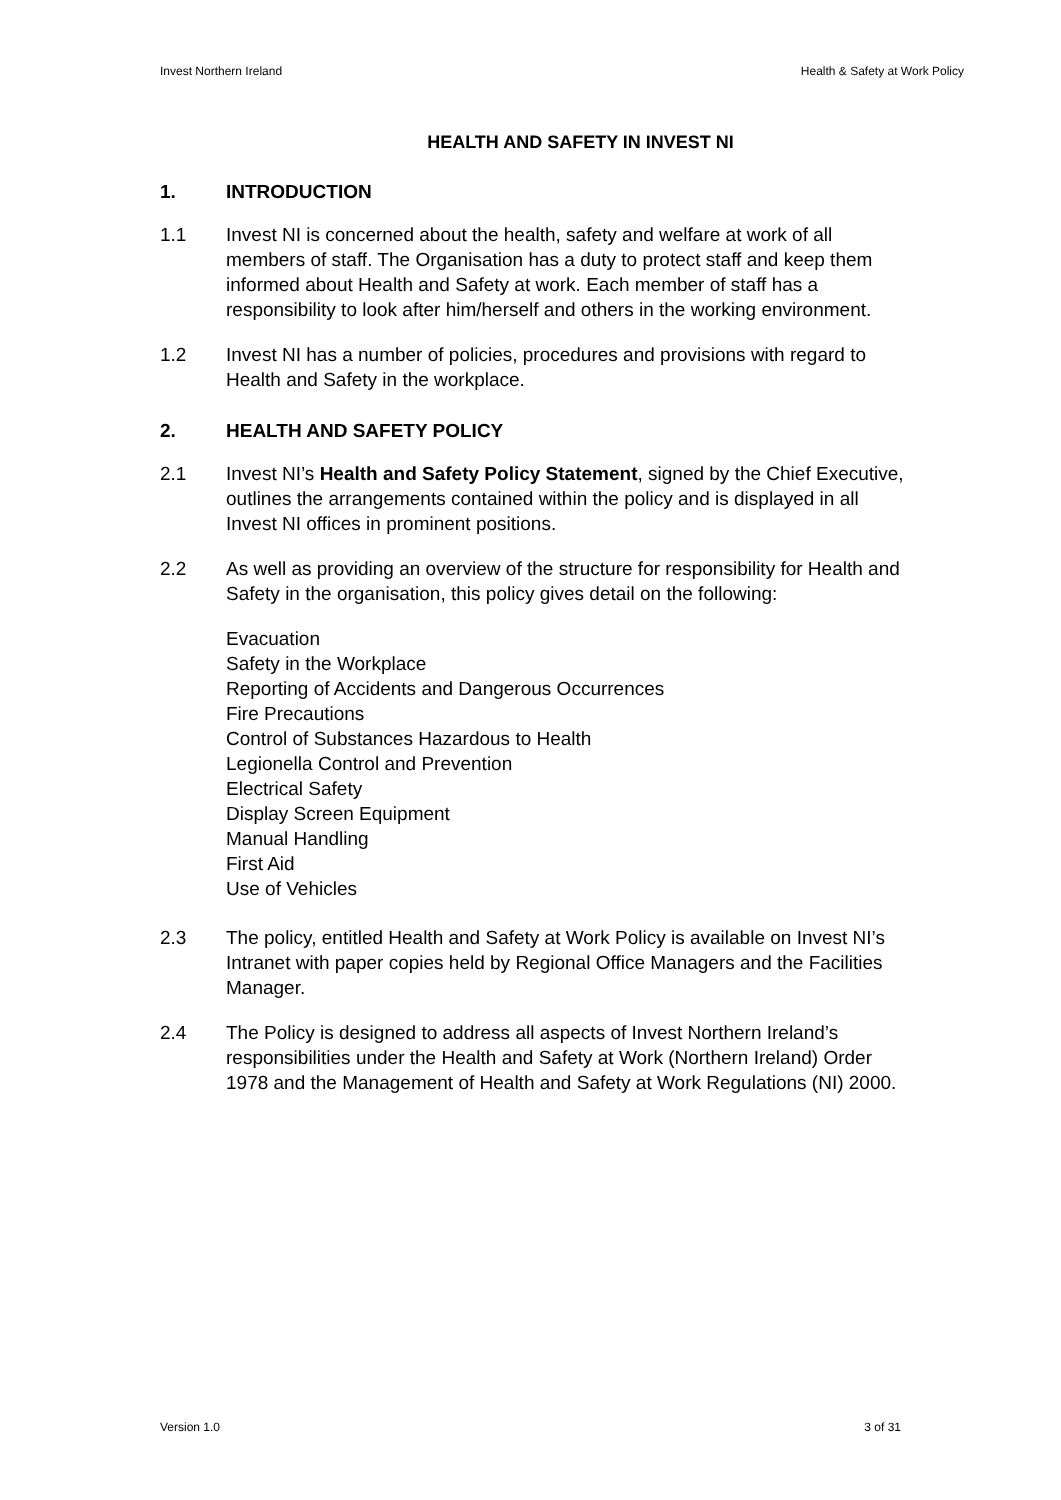Invest Northern Ireland Health & Safety at Work Policy
HEALTH AND SAFETY IN INVEST NI
1. INTRODUCTION
1.1 Invest NI is concerned about the health, safety and welfare at work of all members of staff. The Organisation has a duty to protect staff and keep them informed about Health and Safety at work. Each member of staff has a responsibility to look after him/herself and others in the working environment.
1.2 Invest NI has a number of policies, procedures and provisions with regard to Health and Safety in the workplace.
2. HEALTH AND SAFETY POLICY
2.1 Invest NI’s Health and Safety Policy Statement, signed by the Chief Executive, outlines the arrangements contained within the policy and is displayed in all Invest NI offices in prominent positions.
2.2 As well as providing an overview of the structure for responsibility for Health and Safety in the organisation, this policy gives detail on the following:
Evacuation
Safety in the Workplace
Reporting of Accidents and Dangerous Occurrences
Fire Precautions
Control of Substances Hazardous to Health
Legionella Control and Prevention
Electrical Safety
Display Screen Equipment
Manual Handling
First Aid
Use of Vehicles
2.3 The policy, entitled Health and Safety at Work Policy is available on Invest NI’s Intranet with paper copies held by Regional Office Managers and the Facilities Manager.
2.4 The Policy is designed to address all aspects of Invest Northern Ireland’s responsibilities under the Health and Safety at Work (Northern Ireland) Order 1978 and the Management of Health and Safety at Work Regulations (NI) 2000.
Version 1.0 3 of 31